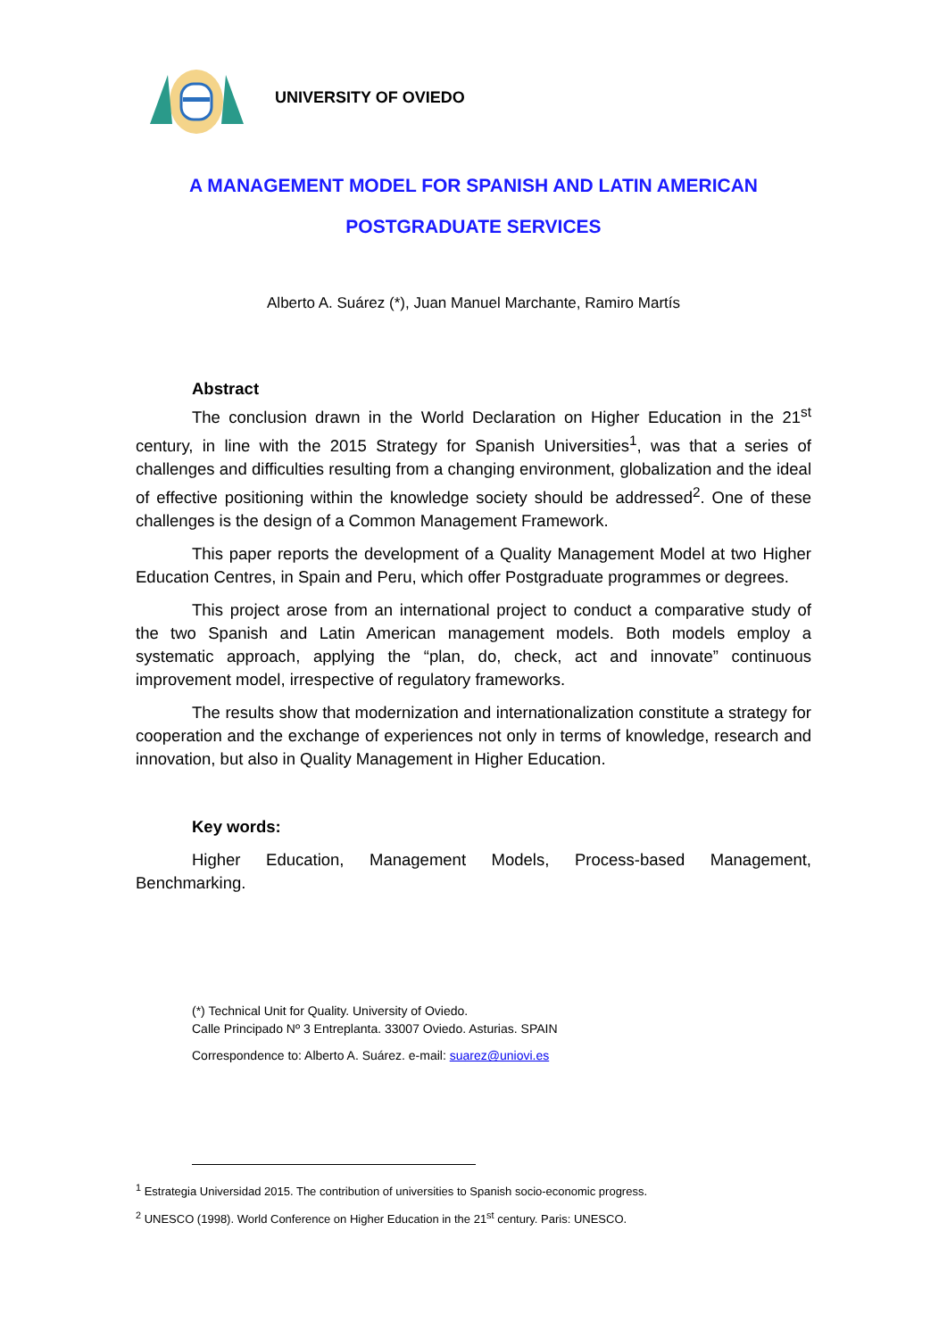UNIVERSITY OF OVIEDO
A MANAGEMENT MODEL FOR SPANISH AND LATIN AMERICAN
POSTGRADUATE SERVICES
Alberto A. Suárez (*), Juan Manuel Marchante, Ramiro Martís
Abstract
The conclusion drawn in the World Declaration on Higher Education in the 21<sup>st</sup> century, in line with the 2015 Strategy for Spanish Universities<sup>1</sup>, was that a series of challenges and difficulties resulting from a changing environment, globalization and the ideal of effective positioning within the knowledge society should be addressed<sup>2</sup>. One of these challenges is the design of a Common Management Framework.
This paper reports the development of a Quality Management Model at two Higher Education Centres, in Spain and Peru, which offer Postgraduate programmes or degrees.
This project arose from an international project to conduct a comparative study of the two Spanish and Latin American management models. Both models employ a systematic approach, applying the “plan, do, check, act and innovate” continuous improvement model, irrespective of regulatory frameworks.
The results show that modernization and internationalization constitute a strategy for cooperation and the exchange of experiences not only in terms of knowledge, research and innovation, but also in Quality Management in Higher Education.
Key words:
Higher Education, Management Models, Process-based Management, Benchmarking.
(*) Technical Unit for Quality. University of Oviedo.
Calle Principado Nº 3 Entreplanta. 33007 Oviedo. Asturias. SPAIN
Correspondence to: Alberto A. Suárez. e-mail: suarez@uniovi.es
<sup>1</sup> Estrategia Universidad 2015. The contribution of universities to Spanish socio-economic progress.
<sup>2</sup> UNESCO (1998). World Conference on Higher Education in the 21<sup>st</sup> century. Paris: UNESCO.